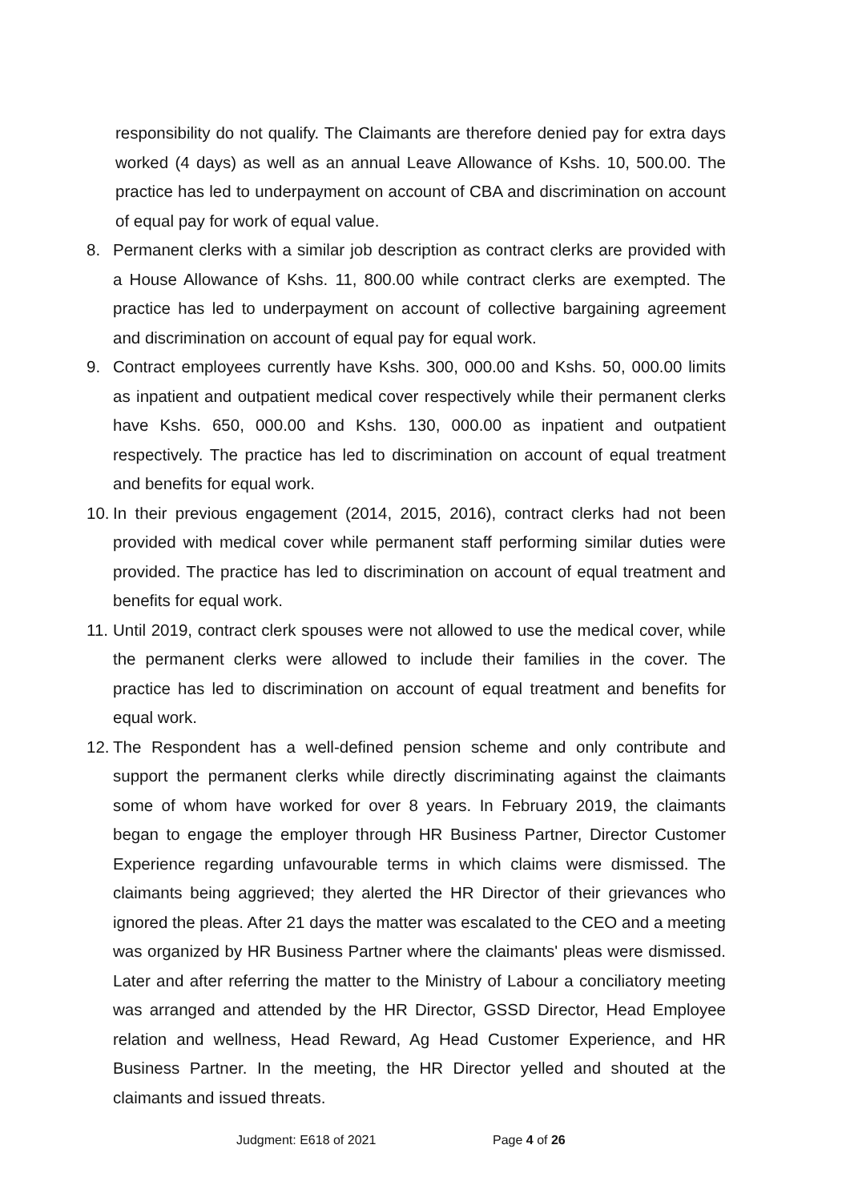responsibility do not qualify. The Claimants are therefore denied pay for extra days worked (4 days) as well as an annual Leave Allowance of Kshs. 10, 500.00. The practice has led to underpayment on account of CBA and discrimination on account of equal pay for work of equal value.
8. Permanent clerks with a similar job description as contract clerks are provided with a House Allowance of Kshs. 11, 800.00 while contract clerks are exempted. The practice has led to underpayment on account of collective bargaining agreement and discrimination on account of equal pay for equal work.
9. Contract employees currently have Kshs. 300, 000.00 and Kshs. 50, 000.00 limits as inpatient and outpatient medical cover respectively while their permanent clerks have Kshs. 650, 000.00 and Kshs. 130, 000.00 as inpatient and outpatient respectively. The practice has led to discrimination on account of equal treatment and benefits for equal work.
10.
In their previous engagement (2014, 2015, 2016), contract clerks had not been provided with medical cover while permanent staff performing similar duties were provided. The practice has led to discrimination on account of equal treatment and benefits for equal work.
11.
Until 2019, contract clerk spouses were not allowed to use the medical cover, while the permanent clerks were allowed to include their families in the cover. The practice has led to discrimination on account of equal treatment and benefits for equal work.
12.
The Respondent has a well-defined pension scheme and only contribute and support the permanent clerks while directly discriminating against the claimants some of whom have worked for over 8 years. In February 2019, the claimants began to engage the employer through HR Business Partner, Director Customer Experience regarding unfavourable terms in which claims were dismissed. The claimants being aggrieved; they alerted the HR Director of their grievances who ignored the pleas. After 21 days the matter was escalated to the CEO and a meeting was organized by HR Business Partner where the claimants' pleas were dismissed. Later and after referring the matter to the Ministry of Labour a conciliatory meeting was arranged and attended by the HR Director, GSSD Director, Head Employee relation and wellness, Head Reward, Ag Head Customer Experience, and HR Business Partner. In the meeting, the HR Director yelled and shouted at the claimants and issued threats.
Judgment: E618 of 2021 Page 4 of 26